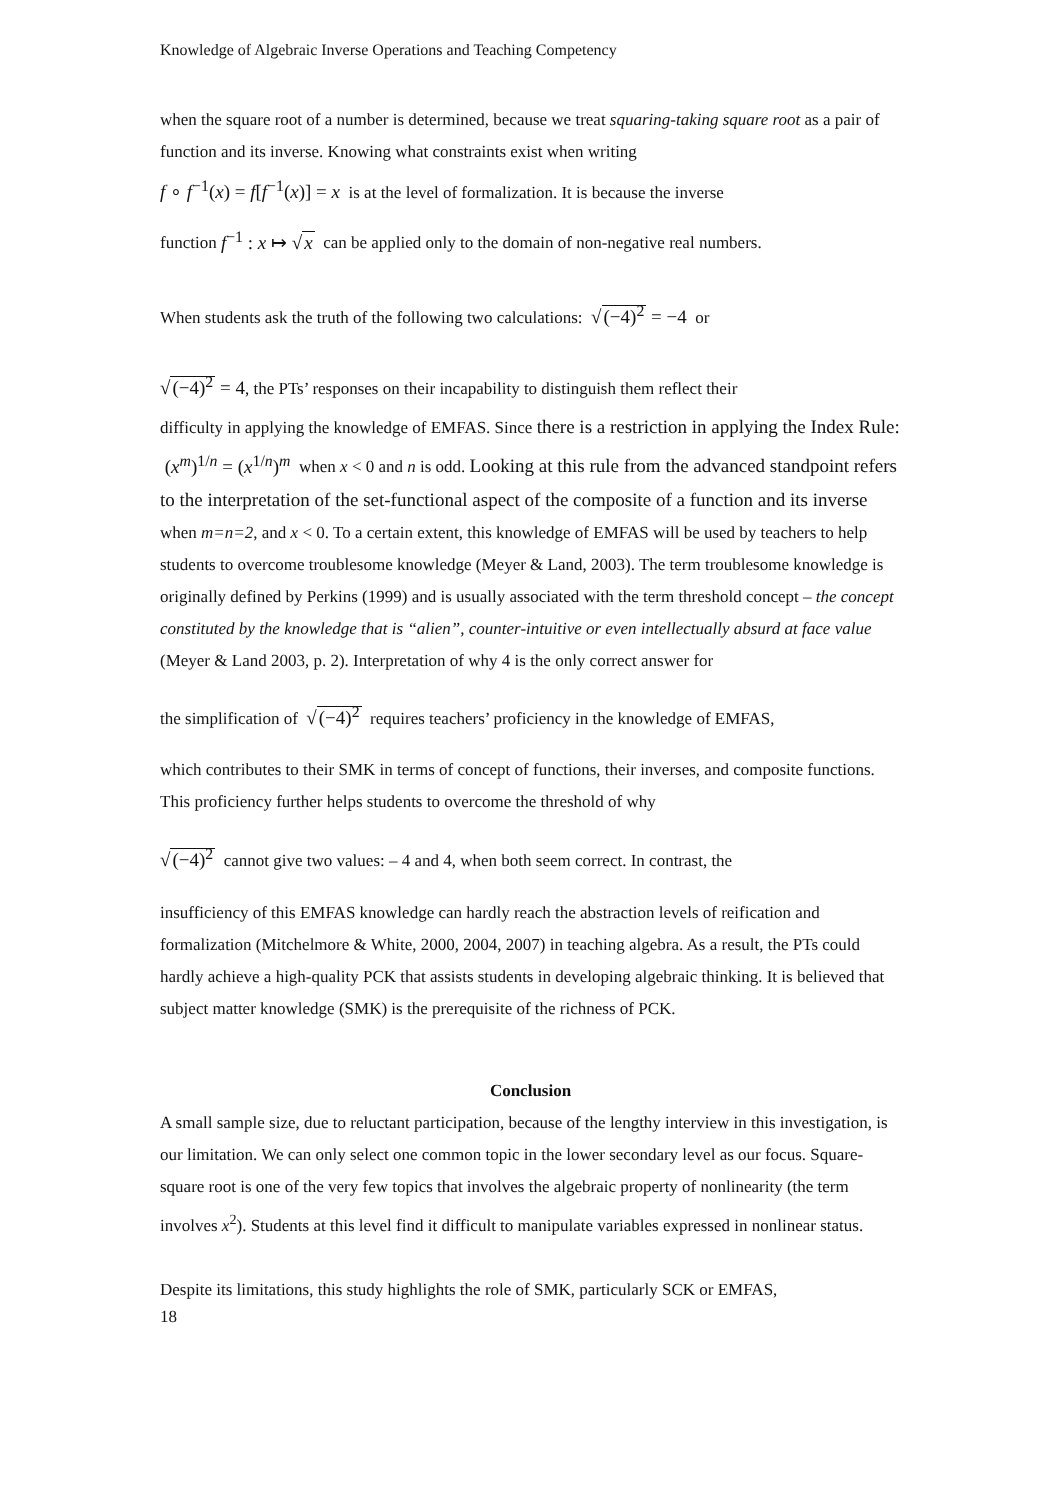Knowledge of Algebraic Inverse Operations and Teaching Competency
when the square root of a number is determined, because we treat squaring-taking square root as a pair of function and its inverse. Knowing what constraints exist when writing
f ∘ f<sup>−1</sup>(x) = f[f<sup>−1</sup>(x)] = x is at the level of formalization. It is because the inverse
function f<sup>−1</sup> : x ↦ √x can be applied only to the domain of non-negative real numbers.
When students ask the truth of the following two calculations: √(−4)<sup>2</sup> = −4 or
√(−4)<sup>2</sup> = 4, the PTs’ responses on their incapability to distinguish them reflect their
difficulty in applying the knowledge of EMFAS. Since there is a restriction in applying the Index Rule: (x<sup>m</sup>)<sup>1/n</sup> = (x<sup>1/n</sup>)<sup>m</sup> when x < 0 and n is odd. Looking at this rule from the advanced standpoint refers to the interpretation of the set-functional aspect of the composite of a function and its inverse when m=n=2, and x < 0. To a certain extent, this knowledge of EMFAS will be used by teachers to help students to overcome troublesome knowledge (Meyer & Land, 2003). The term troublesome knowledge is originally defined by Perkins (1999) and is usually associated with the term threshold concept – the concept constituted by the knowledge that is “alien”, counter-intuitive or even intellectually absurd at face value (Meyer & Land 2003, p. 2). Interpretation of why 4 is the only correct answer for
the simplification of √(−4)<sup>2</sup> requires teachers’ proficiency in the knowledge of EMFAS,
which contributes to their SMK in terms of concept of functions, their inverses, and composite functions. This proficiency further helps students to overcome the threshold of why
√(−4)<sup>2</sup> cannot give two values: – 4 and 4, when both seem correct. In contrast, the
insufficiency of this EMFAS knowledge can hardly reach the abstraction levels of reification and formalization (Mitchelmore & White, 2000, 2004, 2007) in teaching algebra. As a result, the PTs could hardly achieve a high-quality PCK that assists students in developing algebraic thinking. It is believed that subject matter knowledge (SMK) is the prerequisite of the richness of PCK.
Conclusion
A small sample size, due to reluctant participation, because of the lengthy interview in this investigation, is our limitation. We can only select one common topic in the lower secondary level as our focus. Square-square root is one of the very few topics that involves the algebraic property of nonlinearity (the term involves x<sup>2</sup>). Students at this level find it difficult to manipulate variables expressed in nonlinear status.
Despite its limitations, this study highlights the role of SMK, particularly SCK or EMFAS,
18